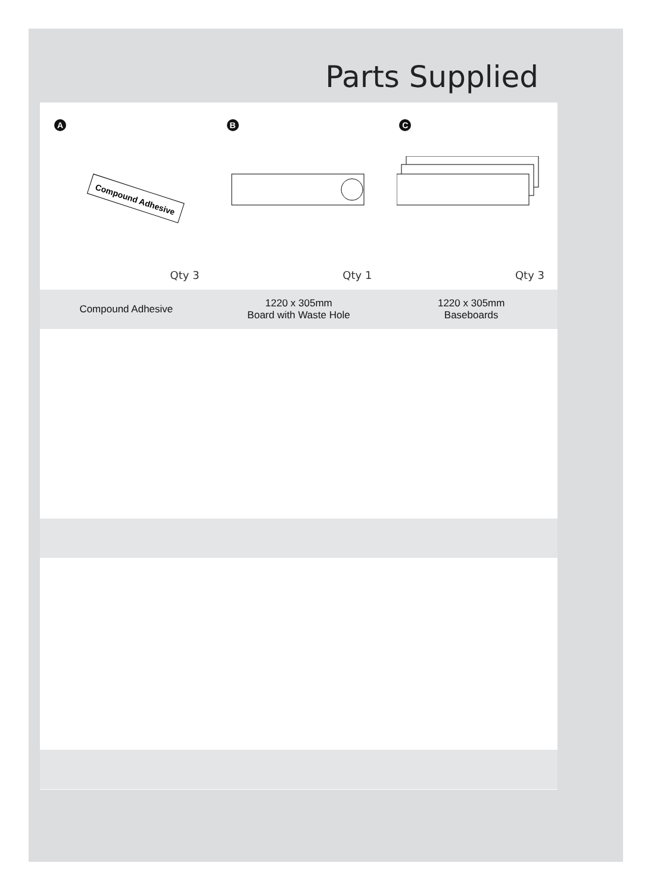Parts Supplied
A
Compound Adhesive
Qty 3
B
Qty 1
C
Qty 3
Compound Adhesive
1220 x 305mm
Board with Waste Hole
1220 x 305mm
Baseboards